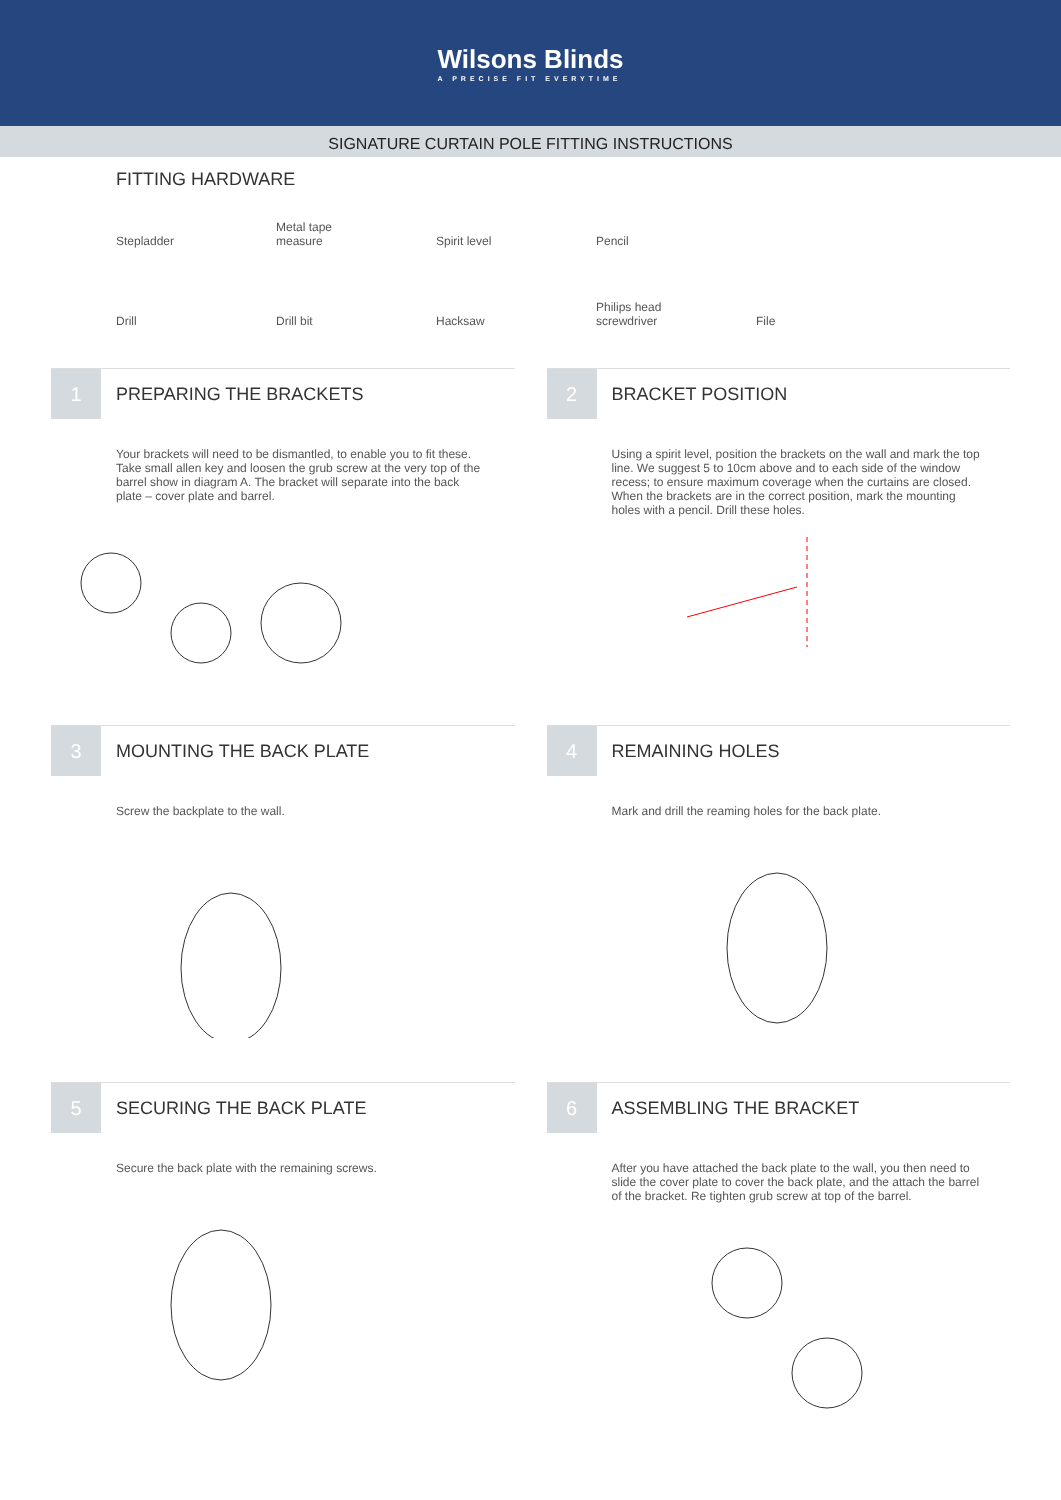Wilsons Blinds
A PRECISE FIT EVERYTIME
SIGNATURE CURTAIN POLE FITTING INSTRUCTIONS
FITTING HARDWARE
Stepladder
Metal tape
measure
Spirit level
Pencil
Drill
Drill bit
Hacksaw
Philips head
screwdriver
File
1
PREPARING THE BRACKETS
Your brackets will need to be dismantled, to enable you to fit these. Take small allen key and loosen the grub screw at the very top of the barrel show in diagram A. The bracket will separate into the back plate – cover plate and barrel.
2
BRACKET POSITION
Using a spirit level, position the brackets on the wall and mark the top line. We suggest 5 to 10cm above and to each side of the window recess; to ensure maximum coverage when the curtains are closed. When the brackets are in the correct position, mark the mounting holes with a pencil. Drill these holes.
3
MOUNTING THE BACK PLATE
Screw the backplate to the wall.
4
REMAINING HOLES
Mark and drill the reaming holes for the back plate.
5
SECURING THE BACK PLATE
Secure the back plate with the remaining screws.
6
ASSEMBLING THE BRACKET
After you have attached the back plate to the wall, you then need to slide the cover plate to cover the back plate, and the attach the barrel of the bracket. Re tighten grub screw at top of the barrel.